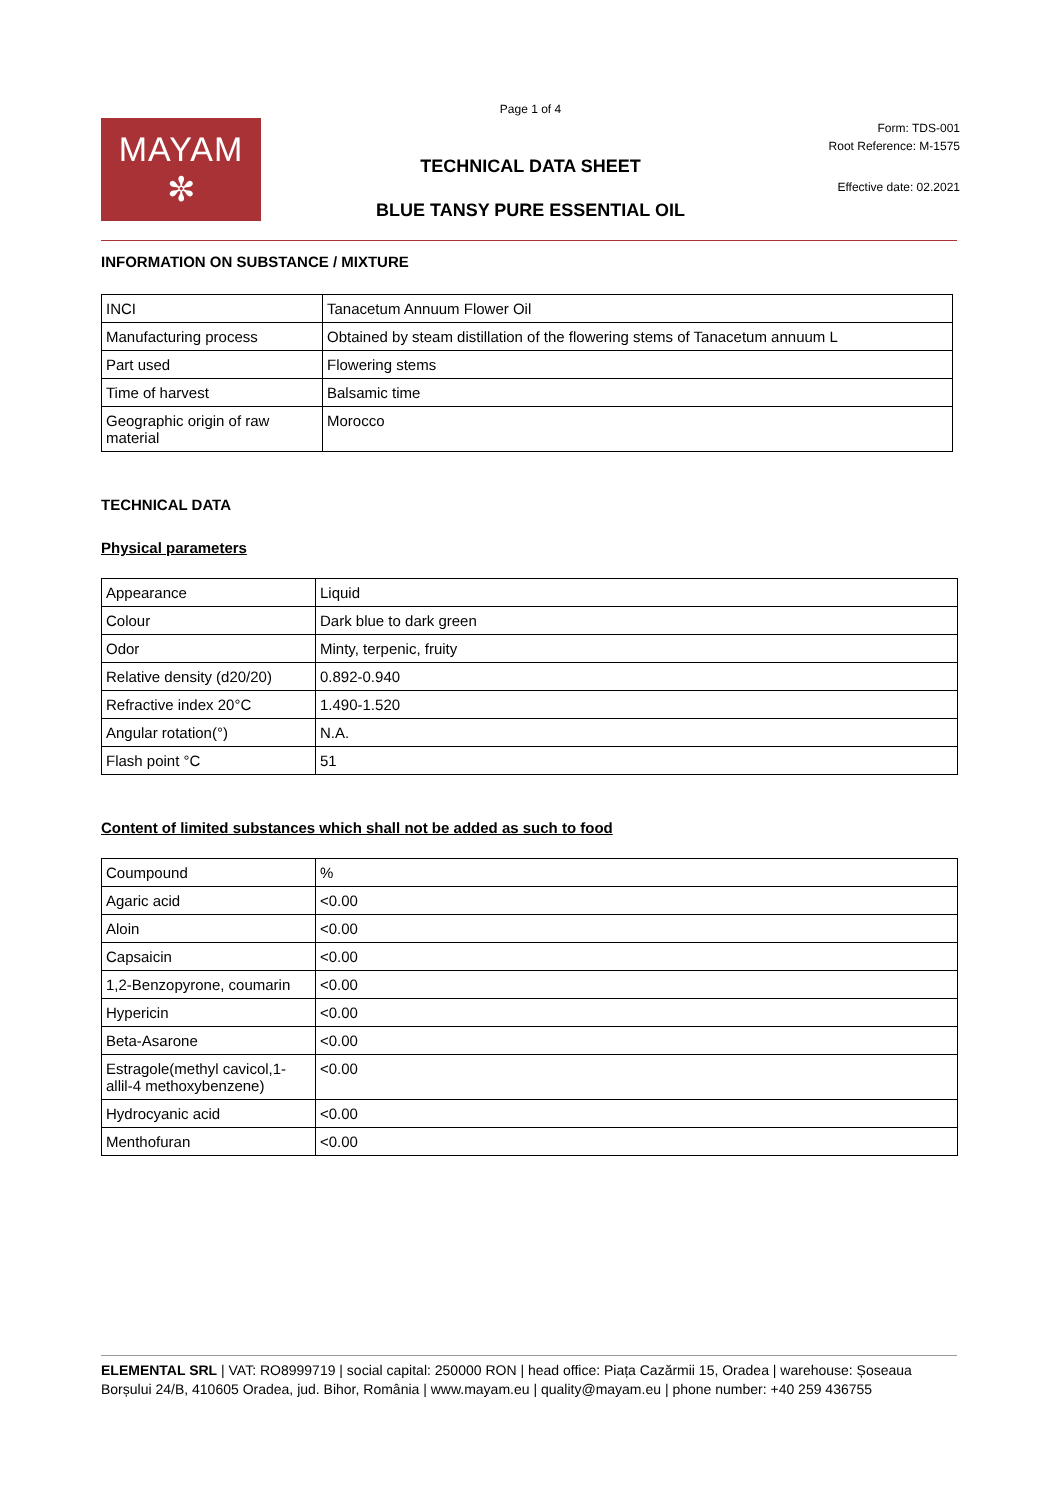Page 1 of 4
MAYAM
✼
Form: TDS-001
Root Reference: M-1575
TECHNICAL DATA SHEET
Effective date: 02.2021
BLUE TANSY PURE ESSENTIAL OIL
INFORMATION ON SUBSTANCE / MIXTURE
| INCI | Tanacetum Annuum Flower Oil |
| Manufacturing process | Obtained by steam distillation of the flowering stems of Tanacetum annuum L |
| Part used | Flowering stems |
| Time of harvest | Balsamic time |
| Geographic origin of raw material | Morocco |
TECHNICAL DATA
Physical parameters
| Appearance | Liquid |
| Colour | Dark blue to dark green |
| Odor | Minty, terpenic, fruity |
| Relative density (d20/20) | 0.892-0.940 |
| Refractive index 20°C | 1.490-1.520 |
| Angular rotation(°) | N.A. |
| Flash point °C | 51 |
Content of limited substances which shall not be added as such to food
| Coumpound | % |
| Agaric acid | <0.00 |
| Aloin | <0.00 |
| Capsaicin | <0.00 |
| 1,2-Benzopyrone, coumarin | <0.00 |
| Hypericin | <0.00 |
| Beta-Asarone | <0.00 |
| Estragole(methyl cavicol,1-allil-4 methoxybenzene) | <0.00 |
| Hydrocyanic acid | <0.00 |
| Menthofuran | <0.00 |
ELEMENTAL SRL | VAT: RO8999719 | social capital: 250000 RON | head office: Piața Cazărmii 15, Oradea | warehouse: Șoseaua Borșului 24/B, 410605 Oradea, jud. Bihor, România | www.mayam.eu | quality@mayam.eu | phone number: +40 259 436755